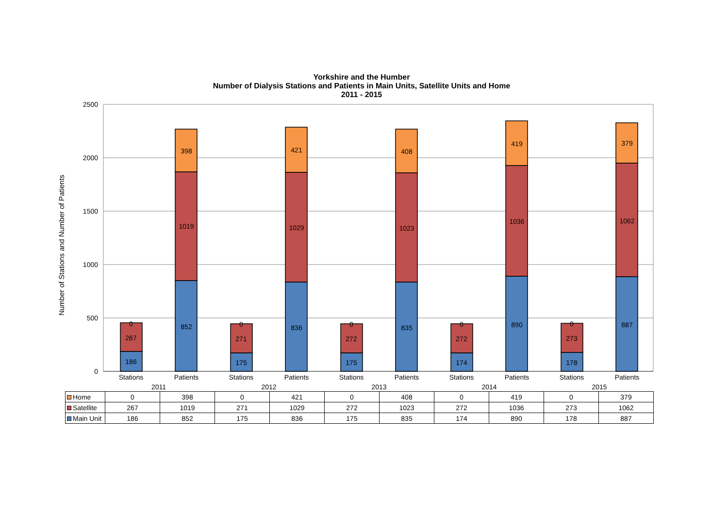Yorkshire and the Humber
Number of Dialysis Stations and Patients in Main Units, Satellite Units and Home
2011 - 2015
2500
2000
1500
1000
500
0
Number of Stations and Number of Patients
186
267
0
852
1019
398
175
271
0
836
1029
421
175
272
0
835
1023
408
174
272
0
890
1036
419
178
273
0
887
1062
379
Stations
Patients
Stations
Patients
Stations
Patients
Stations
Patients
Stations
Patients
2011
2012
2013
2014
2015
| Home | 0 | 398 | 0 | 421 | 0 | 408 | 0 | 419 | 0 | 379 |
| Satellite | 267 | 1019 | 271 | 1029 | 272 | 1023 | 272 | 1036 | 273 | 1062 |
| Main Unit | 186 | 852 | 175 | 836 | 175 | 835 | 174 | 890 | 178 | 887 |